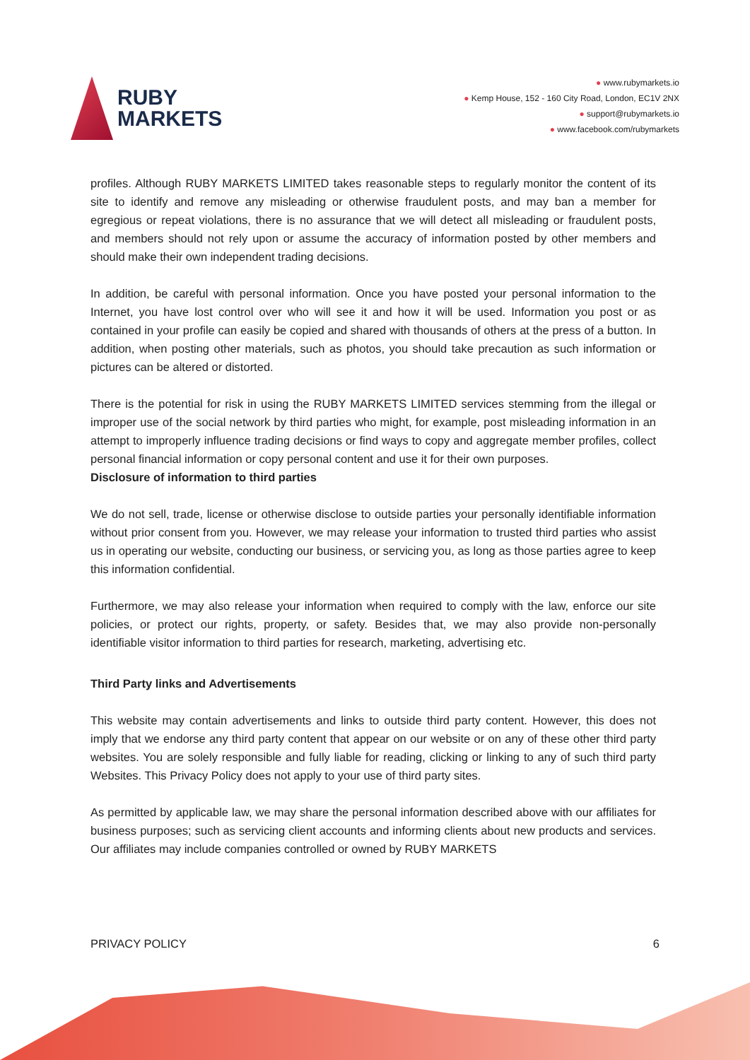RUBY
MARKETS
● www.rubymarkets.io
● Kemp House, 152 - 160 City Road, London, EC1V 2NX
● support@rubymarkets.io
● www.facebook.com/rubymarkets
profiles. Although RUBY MARKETS LIMITED takes reasonable steps to regularly monitor the content of its site to identify and remove any misleading or otherwise fraudulent posts, and may ban a member for egregious or repeat violations, there is no assurance that we will detect all misleading or fraudulent posts, and members should not rely upon or assume the accuracy of information posted by other members and should make their own independent trading decisions.
In addition, be careful with personal information. Once you have posted your personal information to the Internet, you have lost control over who will see it and how it will be used. Information you post or as contained in your profile can easily be copied and shared with thousands of others at the press of a button. In addition, when posting other materials, such as photos, you should take precaution as such information or pictures can be altered or distorted.
There is the potential for risk in using the RUBY MARKETS LIMITED services stemming from the illegal or improper use of the social network by third parties who might, for example, post misleading information in an attempt to improperly influence trading decisions or find ways to copy and aggregate member profiles, collect personal financial information or copy personal content and use it for their own purposes.
Disclosure of information to third parties
We do not sell, trade, license or otherwise disclose to outside parties your personally identifiable information without prior consent from you. However, we may release your information to trusted third parties who assist us in operating our website, conducting our business, or servicing you, as long as those parties agree to keep this information confidential.
Furthermore, we may also release your information when required to comply with the law, enforce our site policies, or protect our rights, property, or safety. Besides that, we may also provide non-personally identifiable visitor information to third parties for research, marketing, advertising etc.
Third Party links and Advertisements
This website may contain advertisements and links to outside third party content. However, this does not imply that we endorse any third party content that appear on our website or on any of these other third party websites. You are solely responsible and fully liable for reading, clicking or linking to any of such third party Websites. This Privacy Policy does not apply to your use of third party sites.
As permitted by applicable law, we may share the personal information described above with our affiliates for business purposes; such as servicing client accounts and informing clients about new products and services. Our affiliates may include companies controlled or owned by RUBY MARKETS
PRIVACY POLICY 6